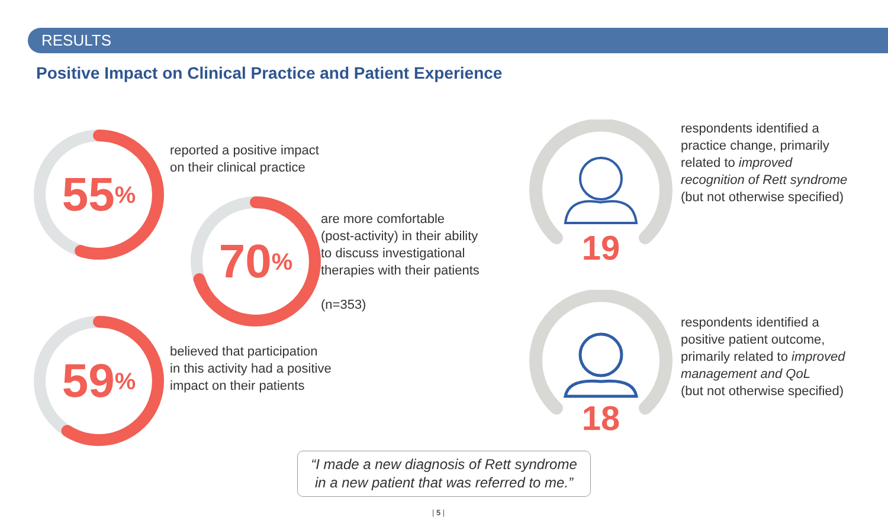RESULTS
Positive Impact on Clinical Practice and Patient Experience
55<sup>%</sup>
reported a positive impact
on their clinical practice
70<sup>%</sup>
are more comfortable
(post-activity) in their ability
to discuss investigational
therapies with their patients
(n=353)
59<sup>%</sup>
believed that participation
in this activity had a positive
impact on their patients
19
respondents identified a
practice change, primarily
related to improved
recognition of Rett syndrome
(but not otherwise specified)
18
respondents identified a
positive patient outcome,
primarily related to improved
management and QoL
(but not otherwise specified)
“I made a new diagnosis of Rett syndrome
in a new patient that was referred to me.”
| 5 |